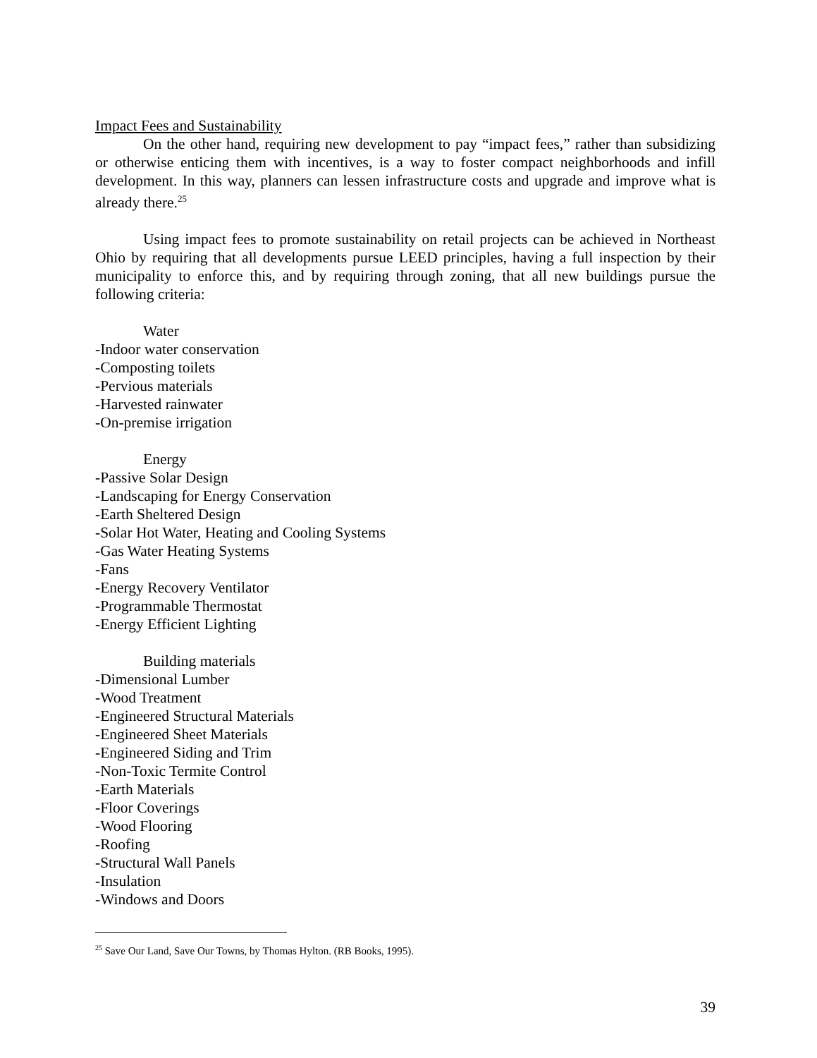Impact Fees and Sustainability
On the other hand, requiring new development to pay “impact fees,” rather than subsidizing or otherwise enticing them with incentives, is a way to foster compact neighborhoods and infill development. In this way, planners can lessen infrastructure costs and upgrade and improve what is already there.<sup>25</sup>
Using impact fees to promote sustainability on retail projects can be achieved in Northeast Ohio by requiring that all developments pursue LEED principles, having a full inspection by their municipality to enforce this, and by requiring through zoning, that all new buildings pursue the following criteria:
Water
-Indoor water conservation
-Composting toilets
-Pervious materials
-Harvested rainwater
-On-premise irrigation
Energy
-Passive Solar Design
-Landscaping for Energy Conservation
-Earth Sheltered Design
-Solar Hot Water, Heating and Cooling Systems
-Gas Water Heating Systems
-Fans
-Energy Recovery Ventilator
-Programmable Thermostat
-Energy Efficient Lighting
Building materials
-Dimensional Lumber
-Wood Treatment
-Engineered Structural Materials
-Engineered Sheet Materials
-Engineered Siding and Trim
-Non-Toxic Termite Control
-Earth Materials
-Floor Coverings
-Wood Flooring
-Roofing
-Structural Wall Panels
-Insulation
-Windows and Doors
<sup>25</sup> Save Our Land, Save Our Towns, by Thomas Hylton. (RB Books, 1995).
39